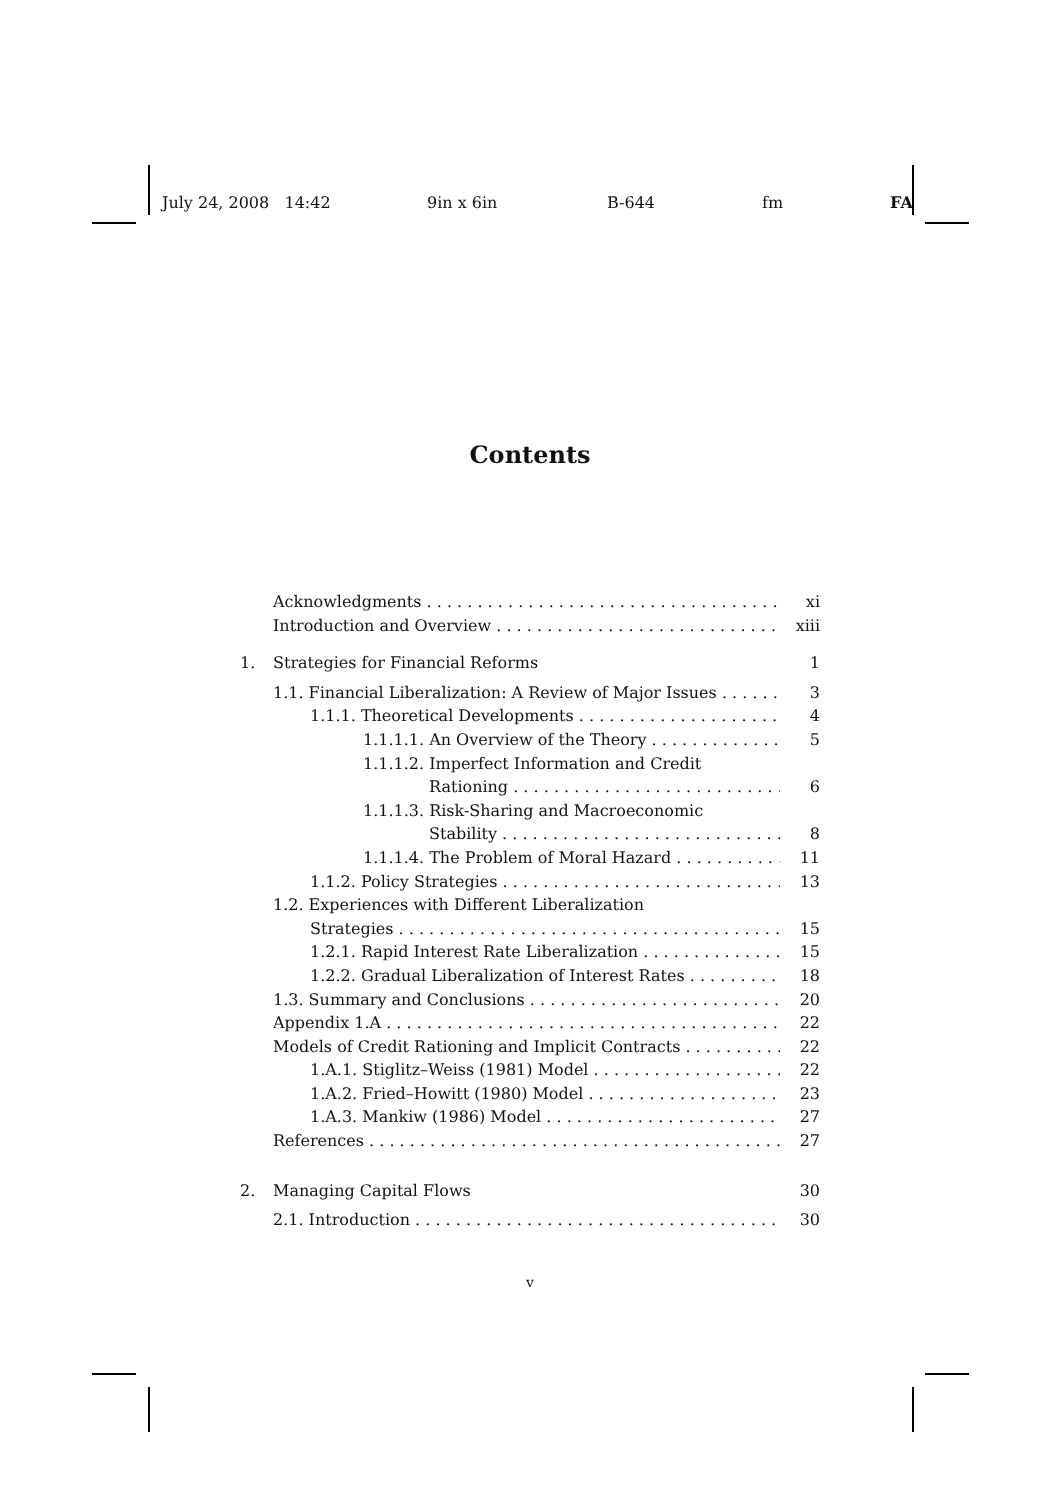July 24, 2008 14:42 9in x 6in B-644 fm FA
Contents
Acknowledgments xi
Introduction and Overview xiii
1. Strategies for Financial Reforms 1
1.1. Financial Liberalization: A Review of Major Issues 3
1.1.1. Theoretical Developments 4
1.1.1.1. An Overview of the Theory 5
1.1.1.2. Imperfect Information and Credit
Rationing 6
1.1.1.3. Risk-Sharing and Macroeconomic
Stability 8
1.1.1.4. The Problem of Moral Hazard 11
1.1.2. Policy Strategies 13
1.2. Experiences with Different Liberalization
Strategies 15
1.2.1. Rapid Interest Rate Liberalization 15
1.2.2. Gradual Liberalization of Interest Rates 18
1.3. Summary and Conclusions 20
Appendix 1.A 22
Models of Credit Rationing and Implicit Contracts 22
1.A.1. Stiglitz–Weiss (1981) Model 22
1.A.2. Fried–Howitt (1980) Model 23
1.A.3. Mankiw (1986) Model 27
References 27
2. Managing Capital Flows 30
2.1. Introduction 30
v